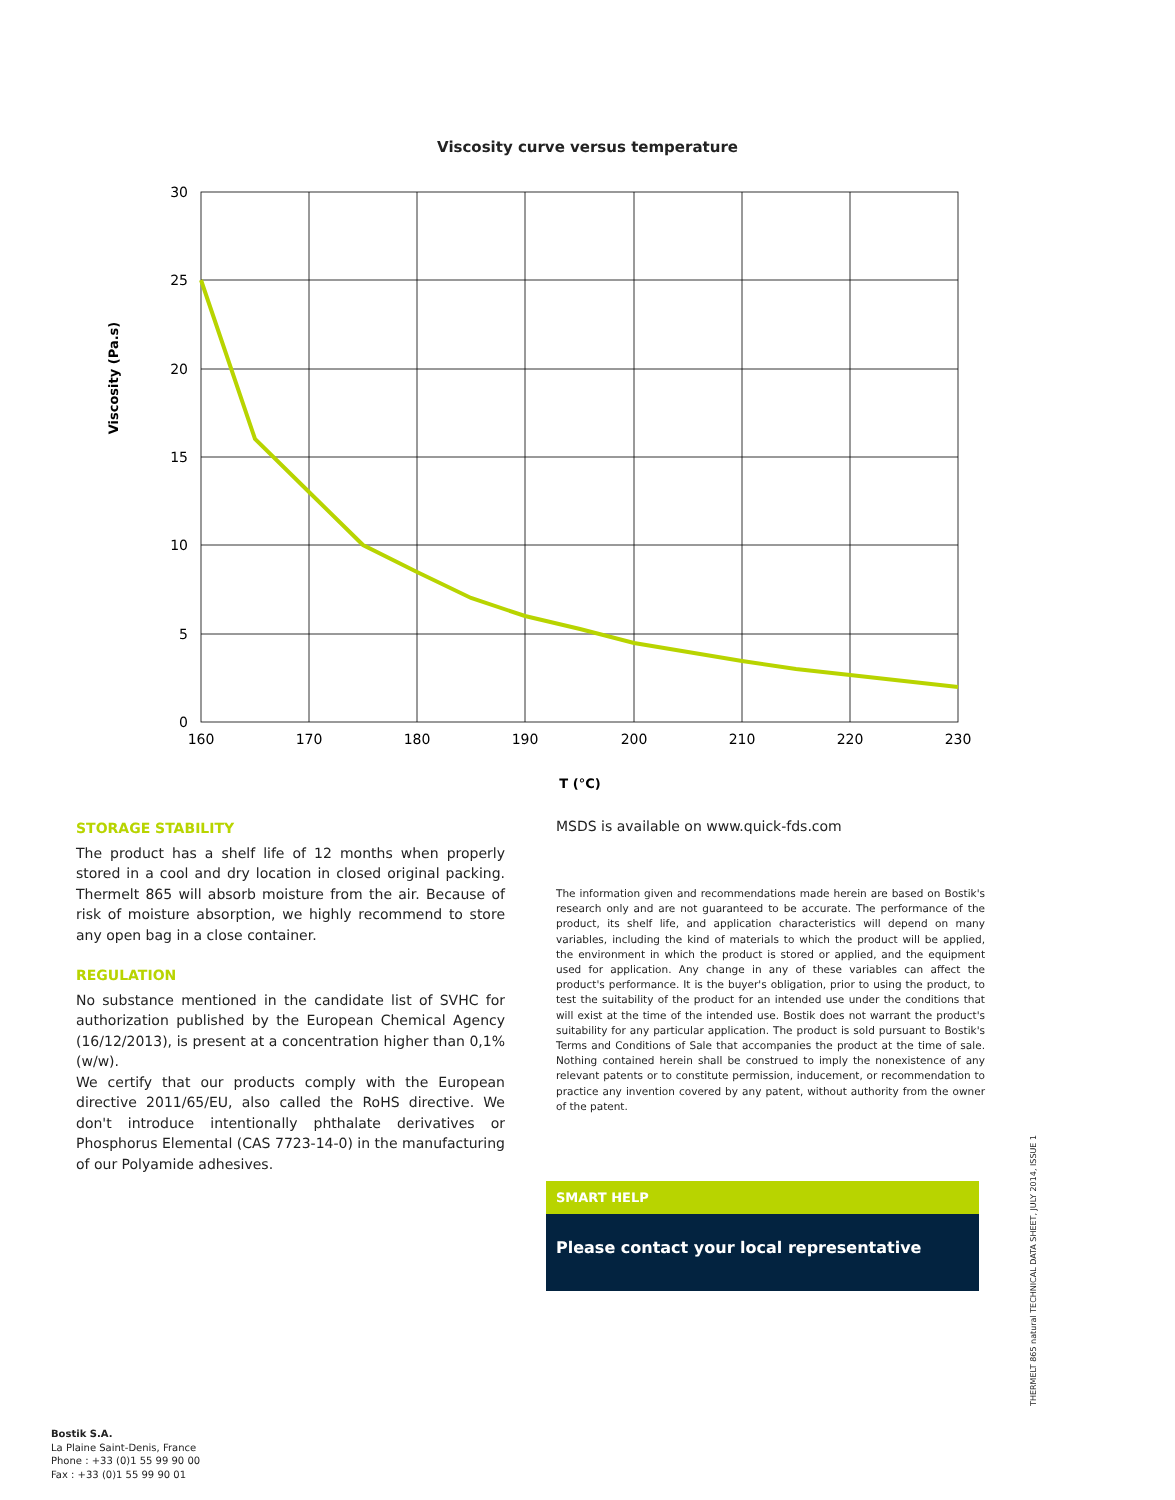Viscosity curve versus temperature
30
25
20
15
10
5
0
160
170
180
190
200
210
220
230
T (°C)
Viscosity (Pa.s)
STORAGE STABILITY
The product has a shelf life of 12 months when properly stored in a cool and dry location in closed original packing. Thermelt 865 will absorb moisture from the air. Because of risk of moisture absorption, we highly recommend to store any open bag in a close container.
REGULATION
No substance mentioned in the candidate list of SVHC for authorization published by the European Chemical Agency (16/12/2013), is present at a concentration higher than 0,1% (w/w).
We certify that our products comply with the European directive 2011/65/EU, also called the RoHS directive. We don't introduce intentionally phthalate derivatives or Phosphorus Elemental (CAS 7723-14-0) in the manufacturing of our Polyamide adhesives.
MSDS is available on www.quick-fds.com
The information given and recommendations made herein are based on Bostik's research only and are not guaranteed to be accurate. The performance of the product, its shelf life, and application characteristics will depend on many variables, including the kind of materials to which the product will be applied, the environment in which the product is stored or applied, and the equipment used for application. Any change in any of these variables can affect the product's performance. It is the buyer's obligation, prior to using the product, to test the suitability of the product for an intended use under the conditions that will exist at the time of the intended use. Bostik does not warrant the product's suitability for any particular application. The product is sold pursuant to Bostik's Terms and Conditions of Sale that accompanies the product at the time of sale. Nothing contained herein shall be construed to imply the nonexistence of any relevant patents or to constitute permission, inducement, or recommendation to practice any invention covered by any patent, without authority from the owner of the patent.
SMART HELP
Please contact your local representative
Bostik S.A.
La Plaine Saint-Denis, France
Phone : +33 (0)1 55 99 90 00
Fax : +33 (0)1 55 99 90 01
THERMELT 865 natural TECHNICAL DATA SHEET, JULY 2014, ISSUE 1